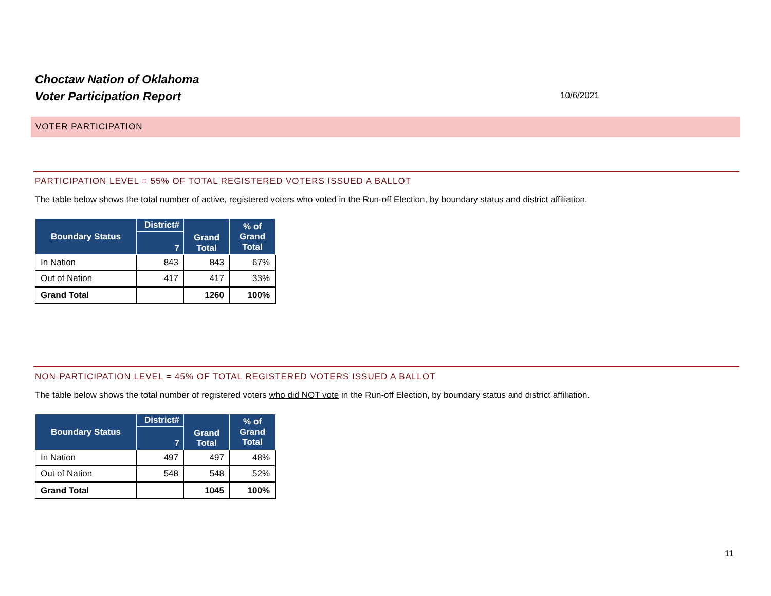Choctaw Nation of Oklahoma
Voter Participation Report
10/6/2021
VOTER PARTICIPATION
PARTICIPATION LEVEL = 55% OF TOTAL REGISTERED VOTERS ISSUED A BALLOT
The table below shows the total number of active, registered voters who voted in the Run-off Election, by boundary status and district affiliation.
| Boundary Status | District# | Grand Total | % of Grand Total |
| --- | --- | --- | --- |
| | 7 | | |
| In Nation | 843 | 843 | 67% |
| Out of Nation | 417 | 417 | 33% |
| Grand Total | | 1260 | 100% |
NON-PARTICIPATION LEVEL = 45% OF TOTAL REGISTERED VOTERS ISSUED A BALLOT
The table below shows the total number of registered voters who did NOT vote in the Run-off Election, by boundary status and district affiliation.
| Boundary Status | District# | Grand Total | % of Grand Total |
| --- | --- | --- | --- |
| | 7 | | |
| In Nation | 497 | 497 | 48% |
| Out of Nation | 548 | 548 | 52% |
| Grand Total | | 1045 | 100% |
11